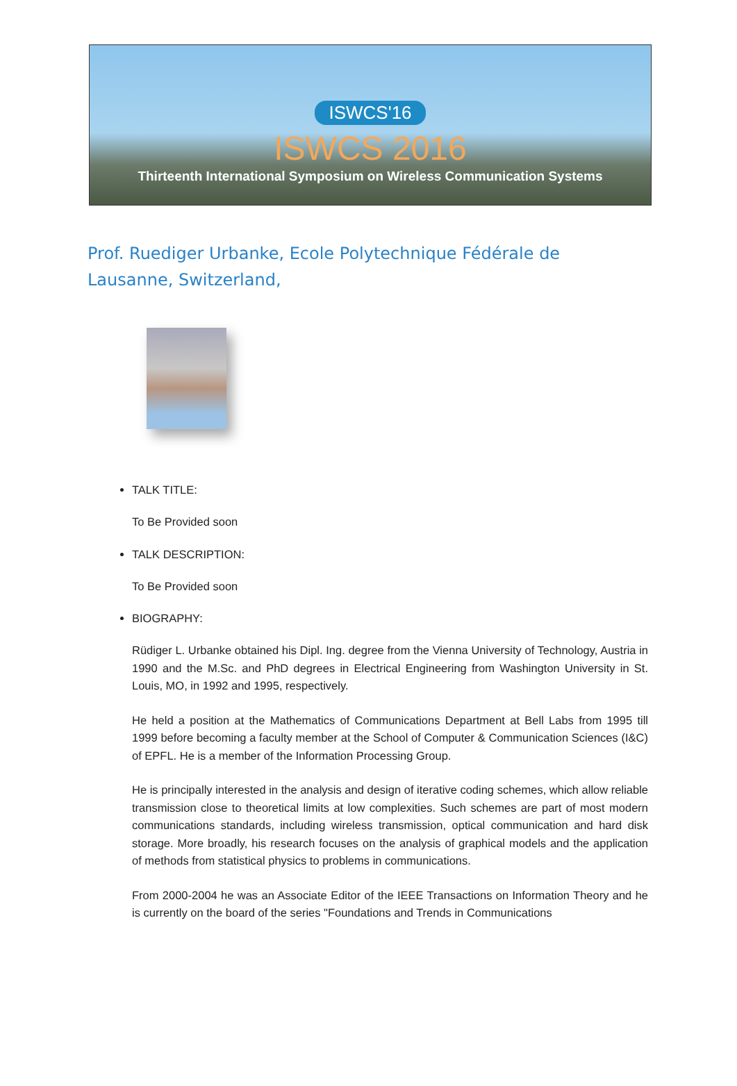ISWCS'16
ISWCS 2016
Thirteenth International Symposium on Wireless Communication Systems
Prof. Ruediger Urbanke, Ecole Polytechnique Fédérale de Lausanne, Switzerland,
TALK TITLE:
To Be Provided soon
TALK DESCRIPTION:
To Be Provided soon
BIOGRAPHY:
Rüdiger L. Urbanke obtained his Dipl. Ing. degree from the Vienna University of Technology, Austria in 1990 and the M.Sc. and PhD degrees in Electrical Engineering from Washington University in St. Louis, MO, in 1992 and 1995, respectively.
He held a position at the Mathematics of Communications Department at Bell Labs from 1995 till 1999 before becoming a faculty member at the School of Computer & Communication Sciences (I&C) of EPFL. He is a member of the Information Processing Group.
He is principally interested in the analysis and design of iterative coding schemes, which allow reliable transmission close to theoretical limits at low complexities. Such schemes are part of most modern communications standards, including wireless transmission, optical communication and hard disk storage. More broadly, his research focuses on the analysis of graphical models and the application of methods from statistical physics to problems in communications.
From 2000-2004 he was an Associate Editor of the IEEE Transactions on Information Theory and he is currently on the board of the series "Foundations and Trends in Communications